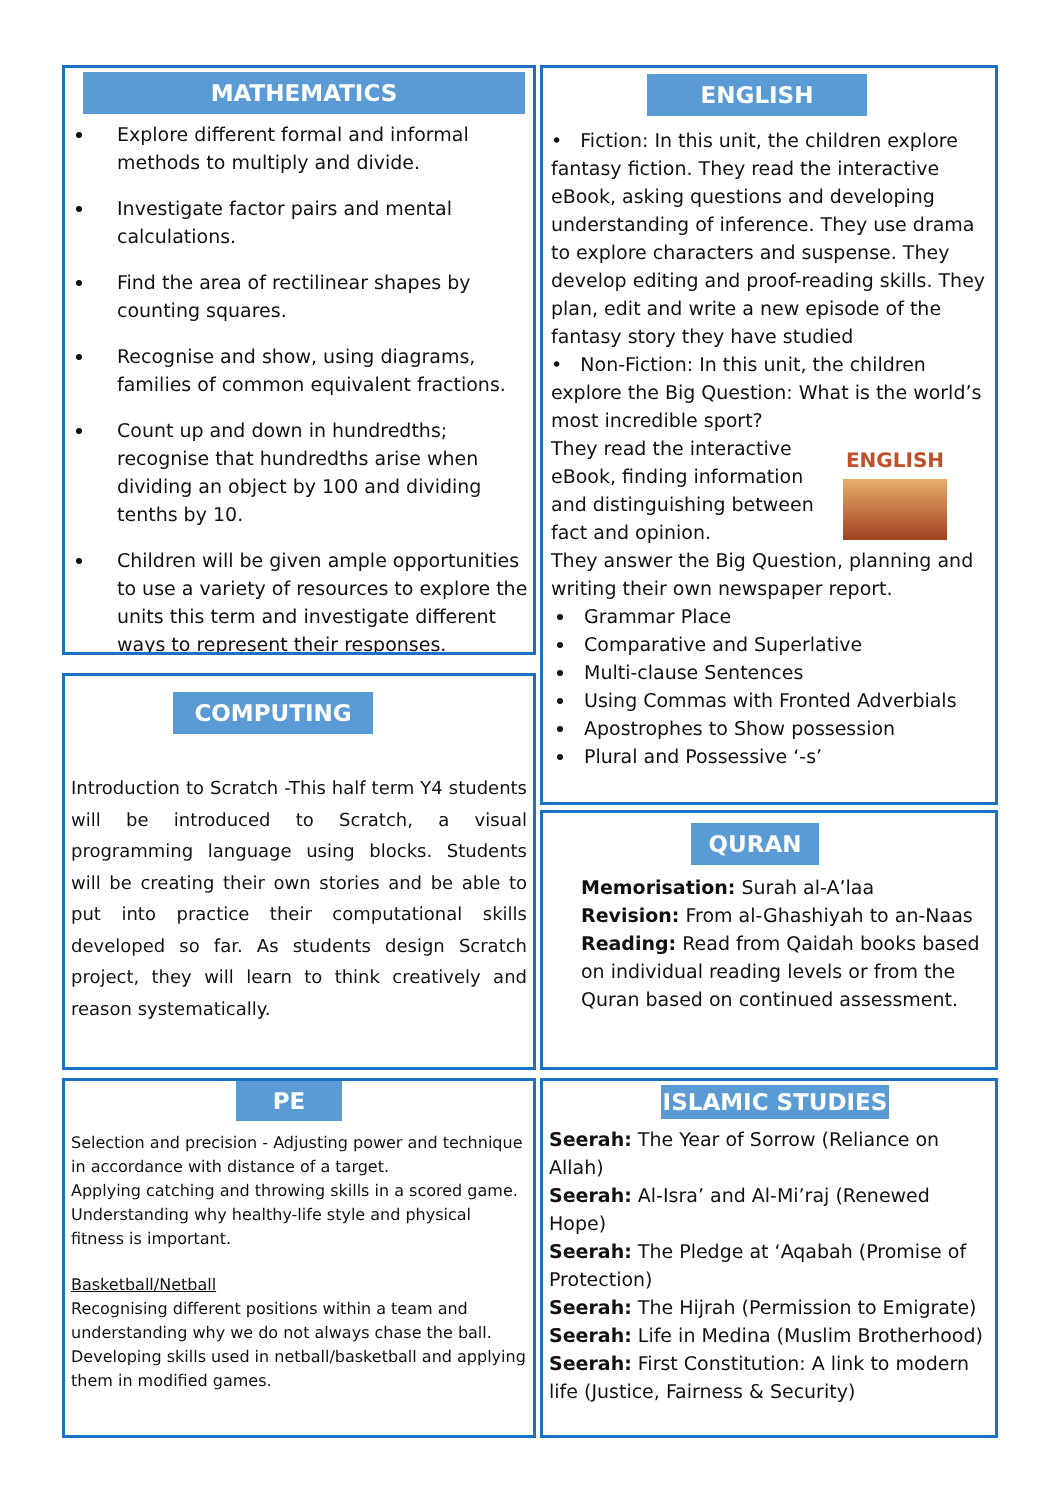MATHEMATICS
Explore different formal and informal methods to multiply and divide.
Investigate factor pairs and mental calculations.
Find the area of rectilinear shapes by counting squares.
Recognise and show, using diagrams, families of common equivalent fractions.
Count up and down in hundredths; recognise that hundredths arise when dividing an object by 100 and dividing tenths by 10.
Children will be given ample opportunities to use a variety of resources to explore the units this term and investigate different ways to represent their responses.
COMPUTING
Introduction to Scratch -This half term Y4 students will be introduced to Scratch, a visual programming language using blocks. Students will be creating their own stories and be able to put into practice their computational skills developed so far. As students design Scratch project, they will learn to think creatively and reason systematically.
PE
Selection and precision - Adjusting power and technique in accordance with distance of a target.
Applying catching and throwing skills in a scored game.
Understanding why healthy-life style and physical fitness is important.
Basketball/Netball
Recognising different positions within a team and understanding why we do not always chase the ball.
Developing skills used in netball/basketball and applying them in modified games.
ENGLISH
• Fiction: In this unit, the children explore fantasy fiction. They read the interactive eBook, asking questions and developing understanding of inference. They use drama to explore characters and suspense. They develop editing and proof-reading skills. They plan, edit and write a new episode of the fantasy story they have studied
• Non-Fiction: In this unit, the children explore the Big Question: What is the world’s most incredible sport?
ENGLISH
They read the interactive eBook, finding information and distinguishing between fact and opinion.
They answer the Big Question, planning and writing their own newspaper report.
Grammar Place
Comparative and Superlative
Multi-clause Sentences
Using Commas with Fronted Adverbials
Apostrophes to Show possession
Plural and Possessive ‘-s’
QURAN
Memorisation: Surah al-A’laa
Revision: From al-Ghashiyah to an-Naas
Reading: Read from Qaidah books based on individual reading levels or from the Quran based on continued assessment.
ISLAMIC STUDIES
Seerah: The Year of Sorrow (Reliance on Allah)
Seerah: Al-Isra’ and Al-Mi’raj (Renewed Hope)
Seerah: The Pledge at ‘Aqabah (Promise of Protection)
Seerah: The Hijrah (Permission to Emigrate)
Seerah: Life in Medina (Muslim Brotherhood)
Seerah: First Constitution: A link to modern life (Justice, Fairness & Security)